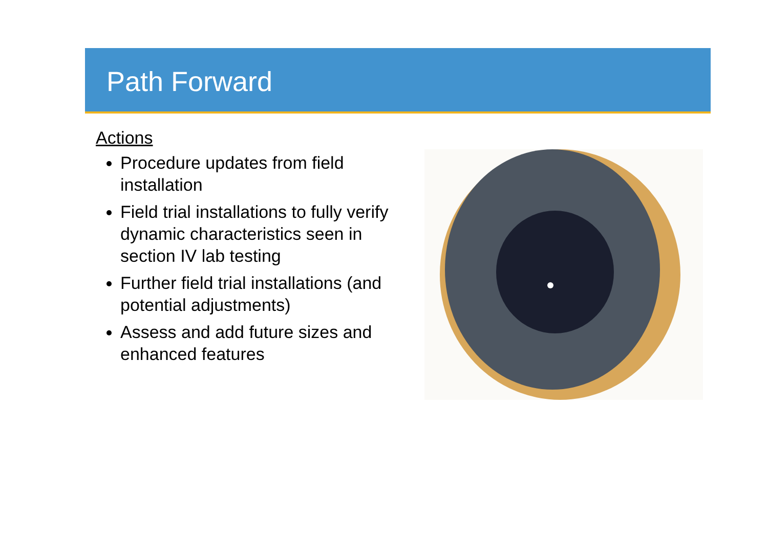Path Forward
Actions
Procedure updates from field installation
Field trial installations to fully verify dynamic characteristics seen in section IV lab testing
Further field trial installations (and potential adjustments)
Assess and add future sizes and enhanced features